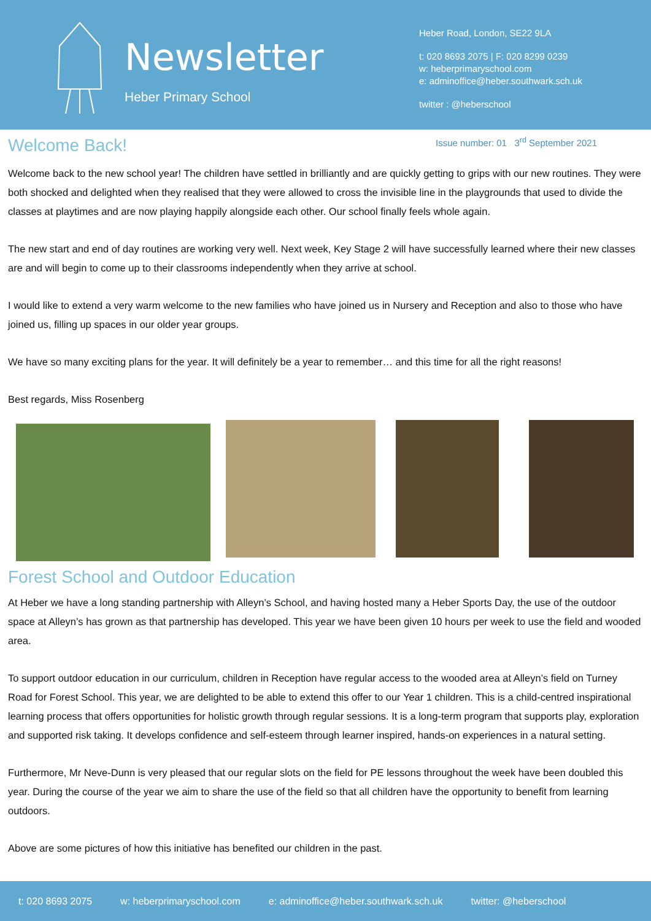Newsletter
Heber Primary School
Heber Road, London, SE22 9LA
t: 020 8693 2075 | F: 020 8299 0239
w: heberprimaryschool.com
e: adminoffice@heber.southwark.sch.uk
twitter : @heberschool
Welcome Back!
Issue number: 01 3<sup>rd</sup> September 2021
Welcome back to the new school year! The children have settled in brilliantly and are quickly getting to grips with our new routines. They were both shocked and delighted when they realised that they were allowed to cross the invisible line in the playgrounds that used to divide the classes at playtimes and are now playing happily alongside each other. Our school finally feels whole again.
The new start and end of day routines are working very well. Next week, Key Stage 2 will have successfully learned where their new classes are and will begin to come up to their classrooms independently when they arrive at school.
I would like to extend a very warm welcome to the new families who have joined us in Nursery and Reception and also to those who have joined us, filling up spaces in our older year groups.
We have so many exciting plans for the year. It will definitely be a year to remember… and this time for all the right reasons!
Best regards, Miss Rosenberg
Forest School and Outdoor Education
At Heber we have a long standing partnership with Alleyn’s School, and having hosted many a Heber Sports Day, the use of the outdoor space at Alleyn’s has grown as that partnership has developed. This year we have been given 10 hours per week to use the field and wooded area.
To support outdoor education in our curriculum, children in Reception have regular access to the wooded area at Alleyn’s field on Turney Road for Forest School. This year, we are delighted to be able to extend this offer to our Year 1 children. This is a child-centred inspirational learning process that offers opportunities for holistic growth through regular sessions. It is a long-term program that supports play, exploration and supported risk taking. It develops confidence and self-esteem through learner inspired, hands-on experiences in a natural setting.
Furthermore, Mr Neve-Dunn is very pleased that our regular slots on the field for PE lessons throughout the week have been doubled this year. During the course of the year we aim to share the use of the field so that all children have the opportunity to benefit from learning outdoors.
Above are some pictures of how this initiative has benefited our children in the past.
t: 020 8693 2075 w: heberprimaryschool.com e: adminoffice@heber.southwark.sch.uk twitter: @heberschool